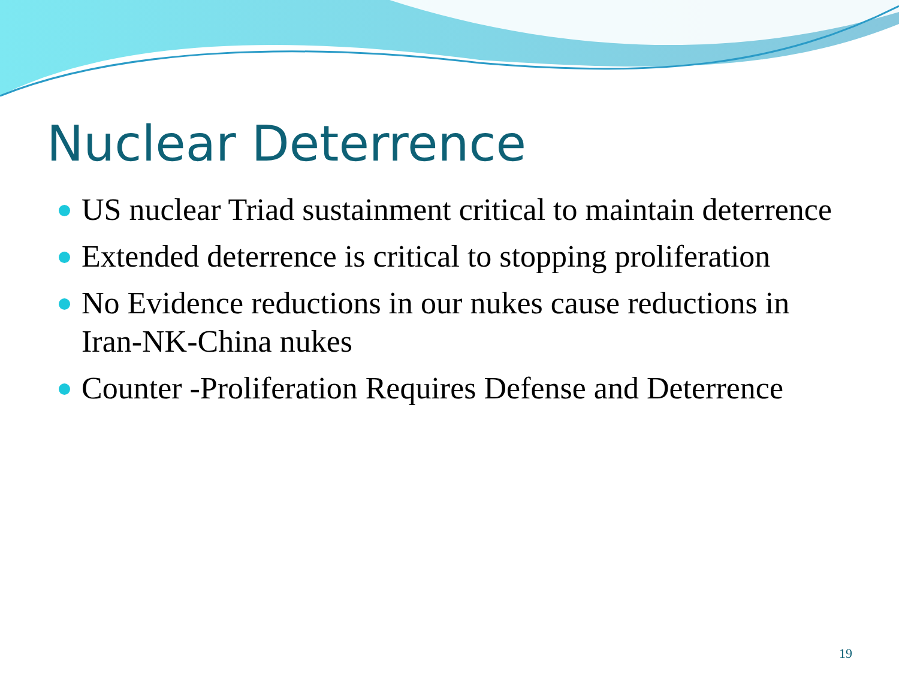Nuclear Deterrence
US nuclear Triad sustainment critical to maintain deterrence
Extended deterrence is critical to stopping proliferation
No Evidence reductions in our nukes cause reductions in Iran-NK-China nukes
Counter -Proliferation Requires Defense and Deterrence
19